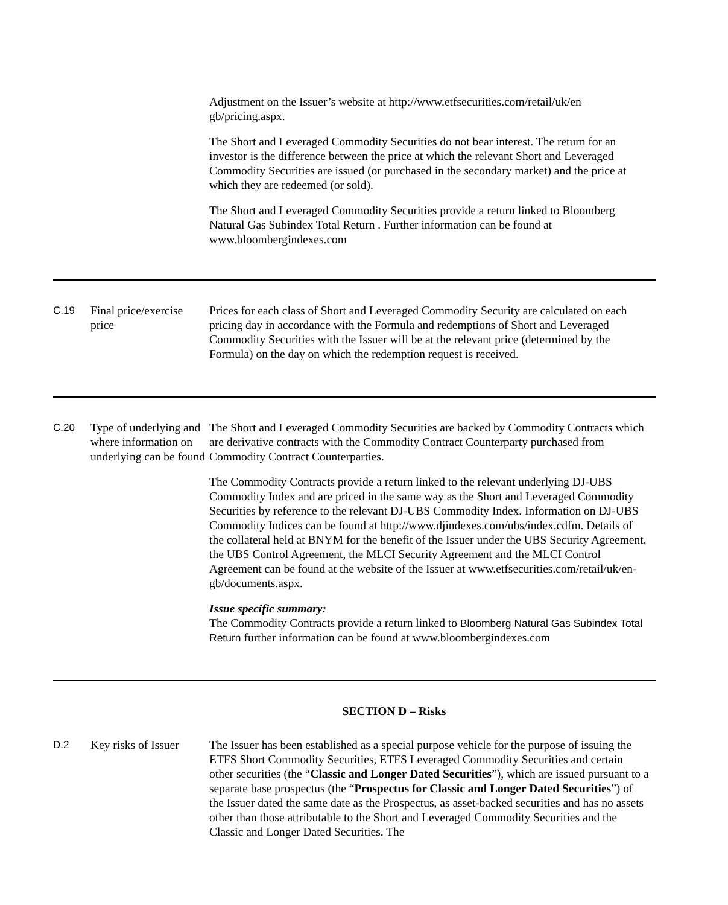Adjustment on the Issuer’s website at http://www.etfsecurities.com/retail/uk/en–gb/pricing.aspx.
The Short and Leveraged Commodity Securities do not bear interest. The return for an investor is the difference between the price at which the relevant Short and Leveraged Commodity Securities are issued (or purchased in the secondary market) and the price at which they are redeemed (or sold).
The Short and Leveraged Commodity Securities provide a return linked to Bloomberg Natural Gas Subindex Total Return . Further information can be found at www.bloombergindexes.com
C.19 Final price/exercise price
Prices for each class of Short and Leveraged Commodity Security are calculated on each pricing day in accordance with the Formula and redemptions of Short and Leveraged Commodity Securities with the Issuer will be at the relevant price (determined by the Formula) on the day on which the redemption request is received.
C.20 Type of underlying and where information on underlying can be found
The Short and Leveraged Commodity Securities are backed by Commodity Contracts which are derivative contracts with the Commodity Contract Counterparty purchased from Commodity Contract Counterparties.
The Commodity Contracts provide a return linked to the relevant underlying DJ-UBS Commodity Index and are priced in the same way as the Short and Leveraged Commodity Securities by reference to the relevant DJ-UBS Commodity Index. Information on DJ-UBS Commodity Indices can be found at http://www.djindexes.com/ubs/index.cdfm. Details of the collateral held at BNYM for the benefit of the Issuer under the UBS Security Agreement, the UBS Control Agreement, the MLCI Security Agreement and the MLCI Control Agreement can be found at the website of the Issuer at www.etfsecurities.com/retail/uk/en-gb/documents.aspx.
Issue specific summary:
The Commodity Contracts provide a return linked to Bloomberg Natural Gas Subindex Total Return further information can be found at www.bloombergindexes.com
SECTION D – Risks
D.2 Key risks of Issuer
The Issuer has been established as a special purpose vehicle for the purpose of issuing the ETFS Short Commodity Securities, ETFS Leveraged Commodity Securities and certain other securities (the “Classic and Longer Dated Securities”), which are issued pursuant to a separate base prospectus (the “Prospectus for Classic and Longer Dated Securities”) of the Issuer dated the same date as the Prospectus, as asset-backed securities and has no assets other than those attributable to the Short and Leveraged Commodity Securities and the Classic and Longer Dated Securities. The